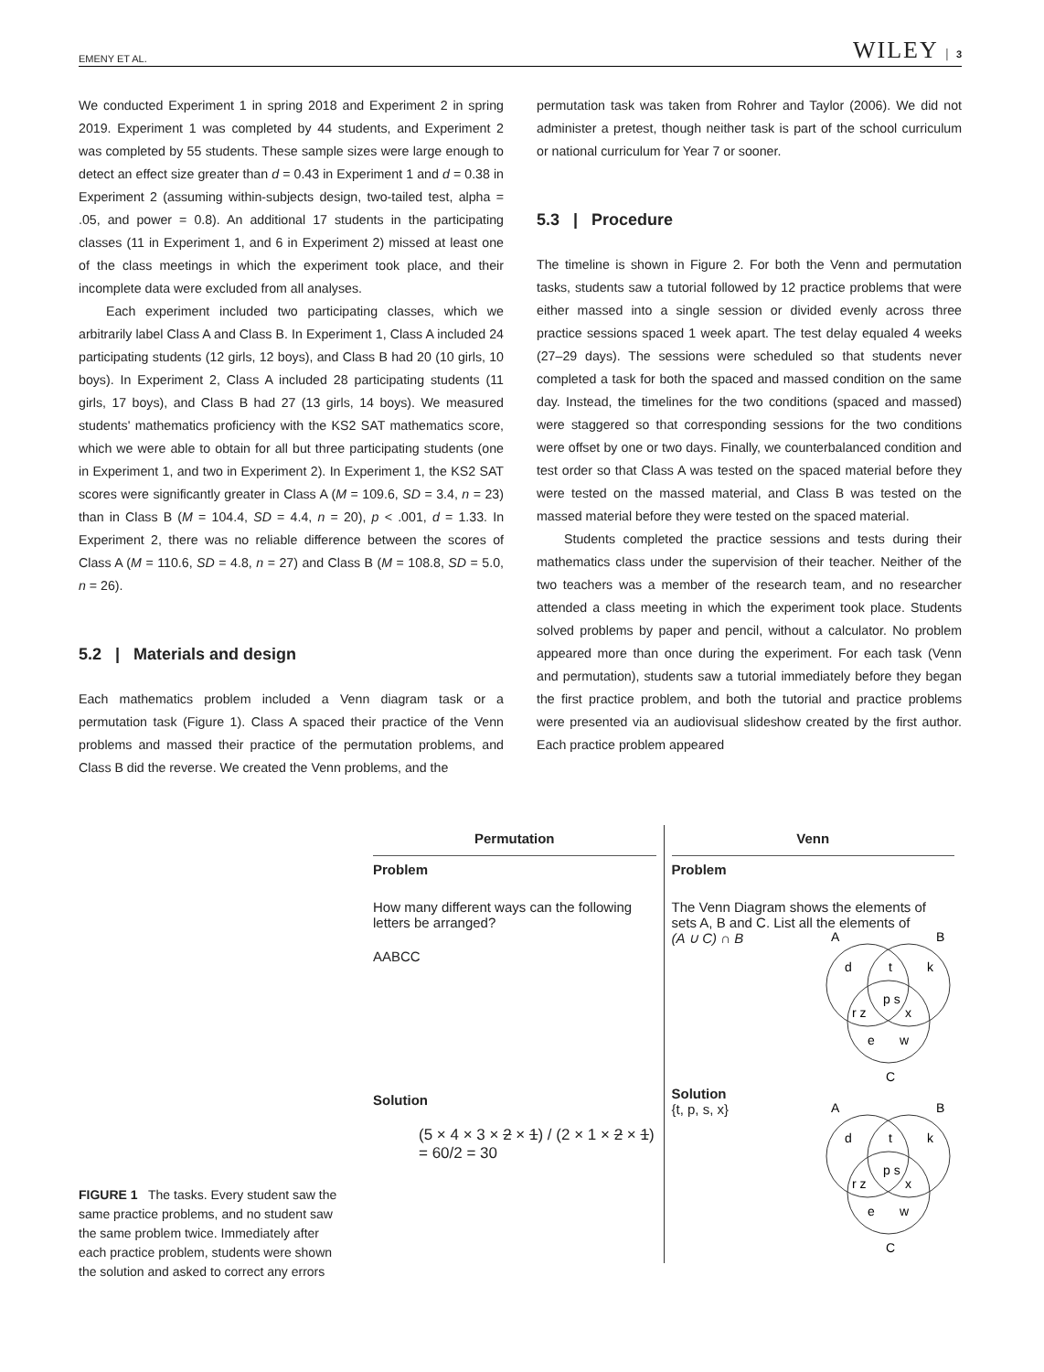EMENY ET AL. WILEY │ 3
We conducted Experiment 1 in spring 2018 and Experiment 2 in spring 2019. Experiment 1 was completed by 44 students, and Experiment 2 was completed by 55 students. These sample sizes were large enough to detect an effect size greater than d = 0.43 in Experiment 1 and d = 0.38 in Experiment 2 (assuming within-subjects design, two-tailed test, alpha = .05, and power = 0.8). An additional 17 students in the participating classes (11 in Experiment 1, and 6 in Experiment 2) missed at least one of the class meetings in which the experiment took place, and their incomplete data were excluded from all analyses.
Each experiment included two participating classes, which we arbitrarily label Class A and Class B. In Experiment 1, Class A included 24 participating students (12 girls, 12 boys), and Class B had 20 (10 girls, 10 boys). In Experiment 2, Class A included 28 participating students (11 girls, 17 boys), and Class B had 27 (13 girls, 14 boys). We measured students' mathematics proficiency with the KS2 SAT mathematics score, which we were able to obtain for all but three participating students (one in Experiment 1, and two in Experiment 2). In Experiment 1, the KS2 SAT scores were significantly greater in Class A (M = 109.6, SD = 3.4, n = 23) than in Class B (M = 104.4, SD = 4.4, n = 20), p < .001, d = 1.33. In Experiment 2, there was no reliable difference between the scores of Class A (M = 110.6, SD = 4.8, n = 27) and Class B (M = 108.8, SD = 5.0, n = 26).
5.2 | Materials and design
Each mathematics problem included a Venn diagram task or a permutation task (Figure 1). Class A spaced their practice of the Venn problems and massed their practice of the permutation problems, and Class B did the reverse. We created the Venn problems, and the
permutation task was taken from Rohrer and Taylor (2006). We did not administer a pretest, though neither task is part of the school curriculum or national curriculum for Year 7 or sooner.
5.3 | Procedure
The timeline is shown in Figure 2. For both the Venn and permutation tasks, students saw a tutorial followed by 12 practice problems that were either massed into a single session or divided evenly across three practice sessions spaced 1 week apart. The test delay equaled 4 weeks (27–29 days). The sessions were scheduled so that students never completed a task for both the spaced and massed condition on the same day. Instead, the timelines for the two conditions (spaced and massed) were staggered so that corresponding sessions for the two conditions were offset by one or two days. Finally, we counterbalanced condition and test order so that Class A was tested on the spaced material before they were tested on the massed material, and Class B was tested on the massed material before they were tested on the spaced material.
Students completed the practice sessions and tests during their mathematics class under the supervision of their teacher. Neither of the two teachers was a member of the research team, and no researcher attended a class meeting in which the experiment took place. Students solved problems by paper and pencil, without a calculator. No problem appeared more than once during the experiment. For each task (Venn and permutation), students saw a tutorial immediately before they began the first practice problem, and both the tutorial and practice problems were presented via an audiovisual slideshow created by the first author. Each practice problem appeared
FIGURE 1 The tasks. Every student saw the same practice problems, and no student saw the same problem twice. Immediately after each practice problem, students were shown the solution and asked to correct any errors
Permutation
Problem
How many different ways can the following letters be arranged?
AABCC
Solution
(5 × 4 × 3 × 2 × 1) / (2 × 1 × 2 × 1) = 60/2 = 30
Venn
Problem
The Venn Diagram shows the elements of sets A, B and C. List all the elements of
(A ∪ C) ∩ B
A
B
C
d
t
k
p s
r z
x
e
w
Solution
{t, p, s, x}
A
B
C
d
t
k
p s
r z
x
e
w